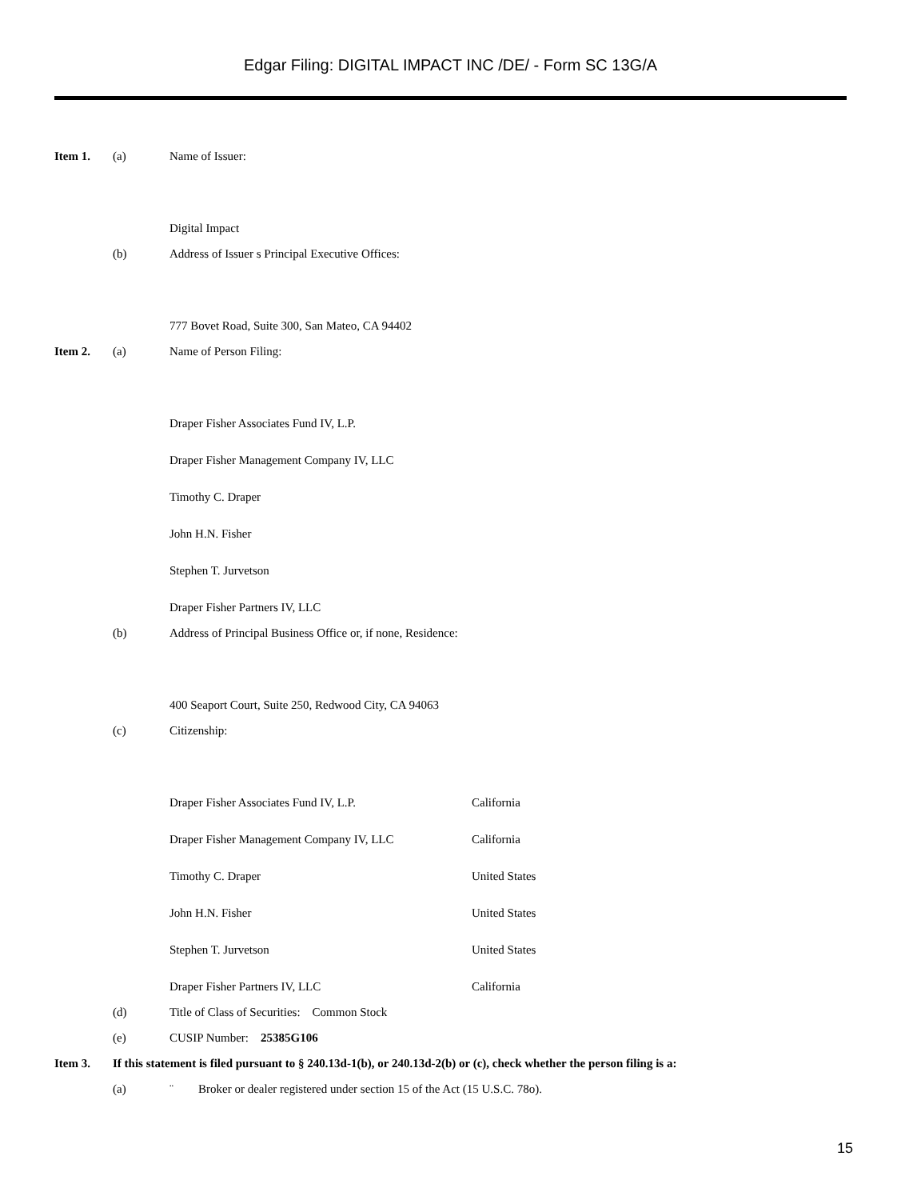Edgar Filing: DIGITAL IMPACT INC /DE/ - Form SC 13G/A
Item 1. (a) Name of Issuer:
Digital Impact
(b) Address of Issuer s Principal Executive Offices:
777 Bovet Road, Suite 300, San Mateo, CA 94402
Item 2. (a) Name of Person Filing:
Draper Fisher Associates Fund IV, L.P.
Draper Fisher Management Company IV, LLC
Timothy C. Draper
John H.N. Fisher
Stephen T. Jurvetson
Draper Fisher Partners IV, LLC
(b) Address of Principal Business Office or, if none, Residence:
400 Seaport Court, Suite 250, Redwood City, CA 94063
(c) Citizenship:
Draper Fisher Associates Fund IV, L.P. California
Draper Fisher Management Company IV, LLC California
Timothy C. Draper United States
John H.N. Fisher United States
Stephen T. Jurvetson United States
Draper Fisher Partners IV, LLC California
(d) Title of Class of Securities: Common Stock
(e) CUSIP Number: 25385G106
Item 3. If this statement is filed pursuant to § 240.13d-1(b), or 240.13d-2(b) or (c), check whether the person filing is a:
(a) ¨ Broker or dealer registered under section 15 of the Act (15 U.S.C. 78o).
15